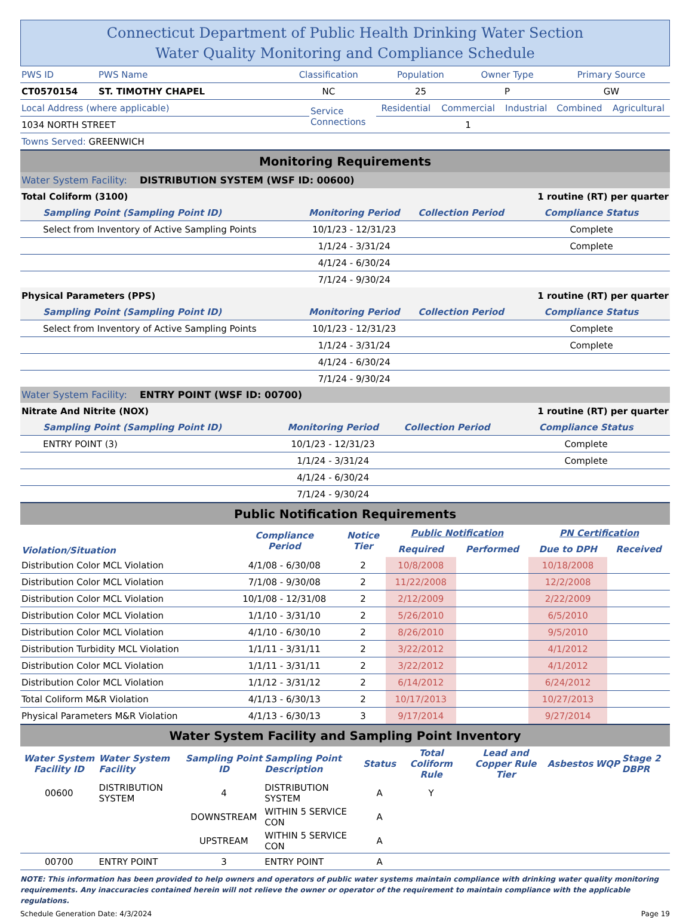Connecticut Department of Public Health Drinking Water Section
Water Quality Monitoring and Compliance Schedule
| PWS ID | PWS Name | Classification | Population | Owner Type | Primary Source |
| CT0570154 | ST. TIMOTHY CHAPEL | NC | 25 | P | GW |
| Local Address (where applicable) | Service Connections | Residential | Commercial | Industrial | Combined | Agricultural |
| 1034 NORTH STREET | | | 1 | | | |
| Towns Served: GREENWICH | | | | | | |
Monitoring Requirements
Water System Facility: DISTRIBUTION SYSTEM (WSF ID: 00600)
| Total Coliform (3100) | | | 1 routine (RT) per quarter |
| Sampling Point (Sampling Point ID) | Monitoring Period | Collection Period | Compliance Status |
| Select from Inventory of Active Sampling Points | 10/1/23 - 12/31/23 | | Complete |
| | 1/1/24 - 3/31/24 | | Complete |
| | 4/1/24 - 6/30/24 | | |
| | 7/1/24 - 9/30/24 | | |
| Physical Parameters (PPS) | | | 1 routine (RT) per quarter |
| Sampling Point (Sampling Point ID) | Monitoring Period | Collection Period | Compliance Status |
| Select from Inventory of Active Sampling Points | 10/1/23 - 12/31/23 | | Complete |
| | 1/1/24 - 3/31/24 | | Complete |
| | 4/1/24 - 6/30/24 | | |
| | 7/1/24 - 9/30/24 | | |
Water System Facility: ENTRY POINT (WSF ID: 00700)
| Nitrate And Nitrite (NOX) | | | 1 routine (RT) per quarter |
| Sampling Point (Sampling Point ID) | Monitoring Period | Collection Period | Compliance Status |
| ENTRY POINT (3) | 10/1/23 - 12/31/23 | | Complete |
| | 1/1/24 - 3/31/24 | | Complete |
| | 4/1/24 - 6/30/24 | | |
| | 7/1/24 - 9/30/24 | | |
Public Notification Requirements
| Violation/Situation | Compliance Period | Notice Tier | Public Notification | | PN Certification | |
| --- | --- | --- | --- | --- | --- | --- |
| | | | Required | Performed | Due to DPH | Received |
| Distribution Color MCL Violation | 4/1/08 - 6/30/08 | 2 | 10/8/2008 | | 10/18/2008 | |
| Distribution Color MCL Violation | 7/1/08 - 9/30/08 | 2 | 11/22/2008 | | 12/2/2008 | |
| Distribution Color MCL Violation | 10/1/08 - 12/31/08 | 2 | 2/12/2009 | | 2/22/2009 | |
| Distribution Color MCL Violation | 1/1/10 - 3/31/10 | 2 | 5/26/2010 | | 6/5/2010 | |
| Distribution Color MCL Violation | 4/1/10 - 6/30/10 | 2 | 8/26/2010 | | 9/5/2010 | |
| Distribution Turbidity MCL Violation | 1/1/11 - 3/31/11 | 2 | 3/22/2012 | | 4/1/2012 | |
| Distribution Color MCL Violation | 1/1/11 - 3/31/11 | 2 | 3/22/2012 | | 4/1/2012 | |
| Distribution Color MCL Violation | 1/1/12 - 3/31/12 | 2 | 6/14/2012 | | 6/24/2012 | |
| Total Coliform M&R Violation | 4/1/13 - 6/30/13 | 2 | 10/17/2013 | | 10/27/2013 | |
| Physical Parameters M&R Violation | 4/1/13 - 6/30/13 | 3 | 9/17/2014 | | 9/27/2014 | |
Water System Facility and Sampling Point Inventory
| Water System Facility ID | Water System Facility | Sampling Point ID | Sampling Point Description | Status | Total Coliform Rule | Lead and Copper Rule Tier | Asbestos | WQP | Stage 2 DBPR |
| --- | --- | --- | --- | --- | --- | --- | --- | --- | --- |
| 00600 | DISTRIBUTION SYSTEM | 4 | DISTRIBUTION SYSTEM | A | Y | | | | |
| | | DOWNSTREAM | WITHIN 5 SERVICE CON | A | | | | | |
| | | UPSTREAM | WITHIN 5 SERVICE CON | A | | | | | |
| 00700 | ENTRY POINT | 3 | ENTRY POINT | A | | | | | |
NOTE: This information has been provided to help owners and operators of public water systems maintain compliance with drinking water quality monitoring requirements. Any inaccuracies contained herein will not relieve the owner or operator of the requirement to maintain compliance with the applicable regulations.
Schedule Generation Date: 4/3/2024 Page 19